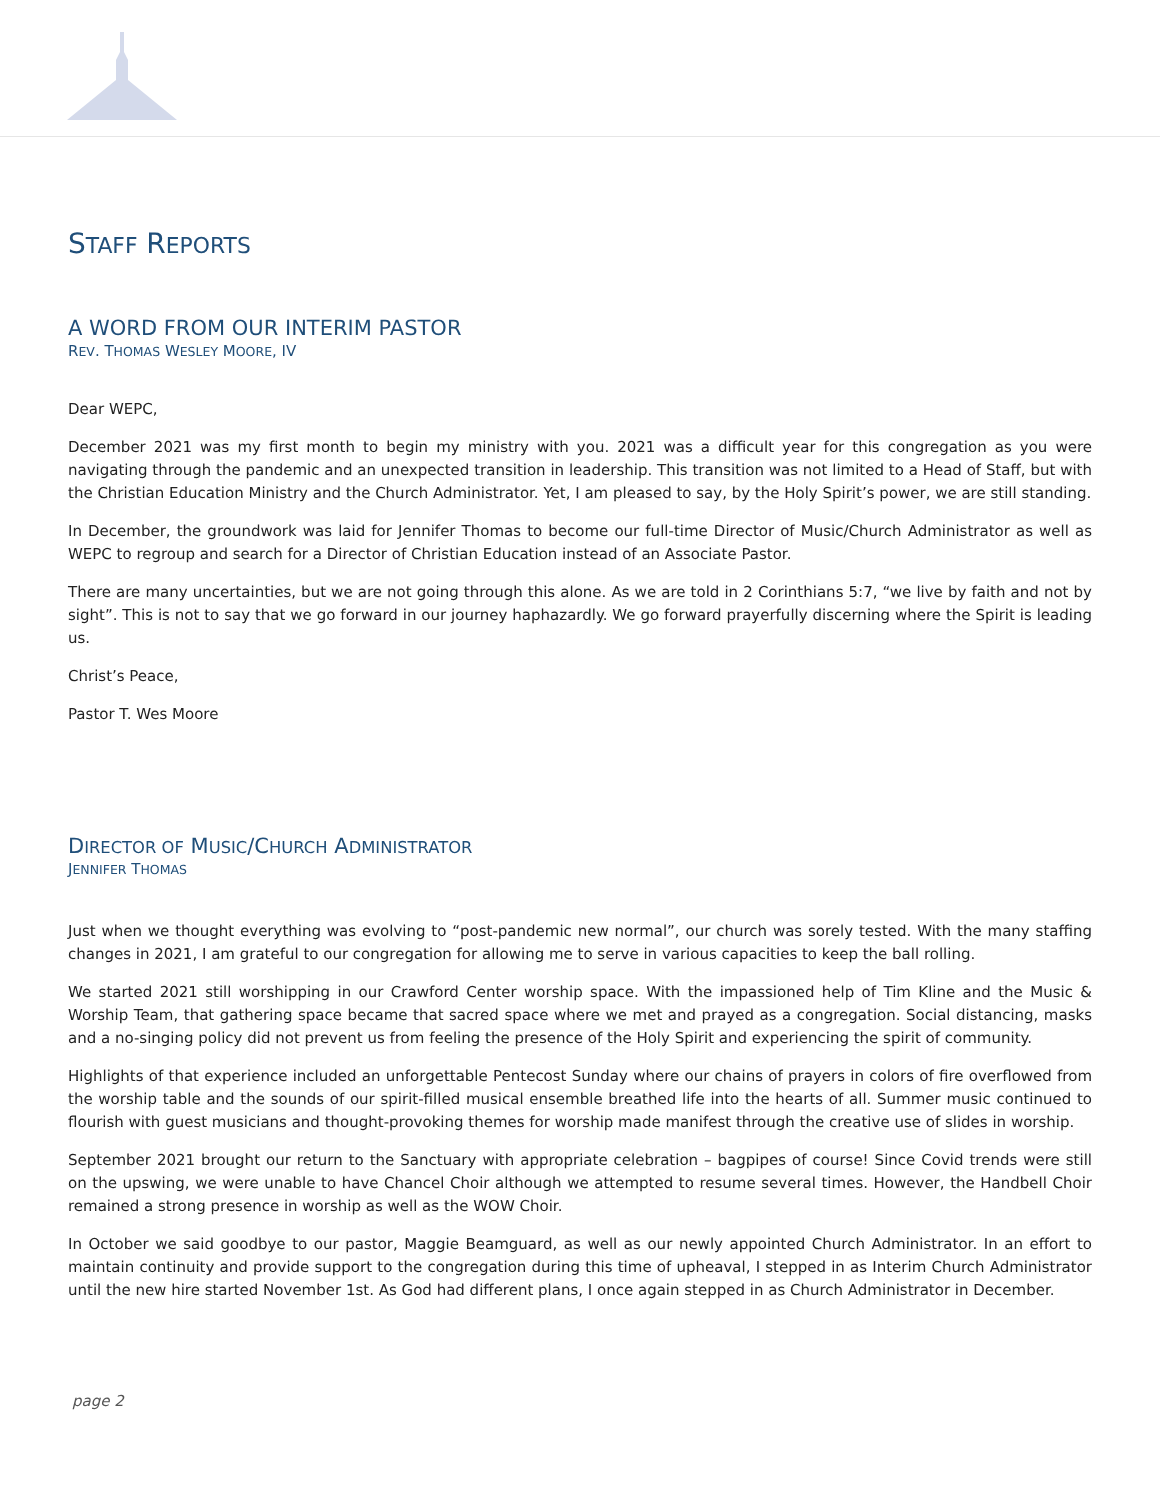STAFF REPORTS
A WORD FROM OUR INTERIM PASTOR
REV. THOMAS WESLEY MOORE, IV
Dear WEPC,
December 2021 was my first month to begin my ministry with you. 2021 was a difficult year for this congregation as you were navigating through the pandemic and an unexpected transition in leadership. This transition was not limited to a Head of Staff, but with the Christian Education Ministry and the Church Administrator. Yet, I am pleased to say, by the Holy Spirit’s power, we are still standing.
In December, the groundwork was laid for Jennifer Thomas to become our full-time Director of Music/Church Administrator as well as WEPC to regroup and search for a Director of Christian Education instead of an Associate Pastor.
There are many uncertainties, but we are not going through this alone. As we are told in 2 Corinthians 5:7, “we live by faith and not by sight”. This is not to say that we go forward in our journey haphazardly. We go forward prayerfully discerning where the Spirit is leading us.
Christ’s Peace,
Pastor T. Wes Moore
DIRECTOR OF MUSIC/CHURCH ADMINISTRATOR
JENNIFER THOMAS
Just when we thought everything was evolving to “post-pandemic new normal”, our church was sorely tested. With the many staffing changes in 2021, I am grateful to our congregation for allowing me to serve in various capacities to keep the ball rolling.
We started 2021 still worshipping in our Crawford Center worship space. With the impassioned help of Tim Kline and the Music & Worship Team, that gathering space became that sacred space where we met and prayed as a congregation. Social distancing, masks and a no-singing policy did not prevent us from feeling the presence of the Holy Spirit and experiencing the spirit of community.
Highlights of that experience included an unforgettable Pentecost Sunday where our chains of prayers in colors of fire overflowed from the worship table and the sounds of our spirit-filled musical ensemble breathed life into the hearts of all. Summer music continued to flourish with guest musicians and thought-provoking themes for worship made manifest through the creative use of slides in worship.
September 2021 brought our return to the Sanctuary with appropriate celebration – bagpipes of course! Since Covid trends were still on the upswing, we were unable to have Chancel Choir although we attempted to resume several times. However, the Handbell Choir remained a strong presence in worship as well as the WOW Choir.
In October we said goodbye to our pastor, Maggie Beamguard, as well as our newly appointed Church Administrator. In an effort to maintain continuity and provide support to the congregation during this time of upheaval, I stepped in as Interim Church Administrator until the new hire started November 1st. As God had different plans, I once again stepped in as Church Administrator in December.
page 2